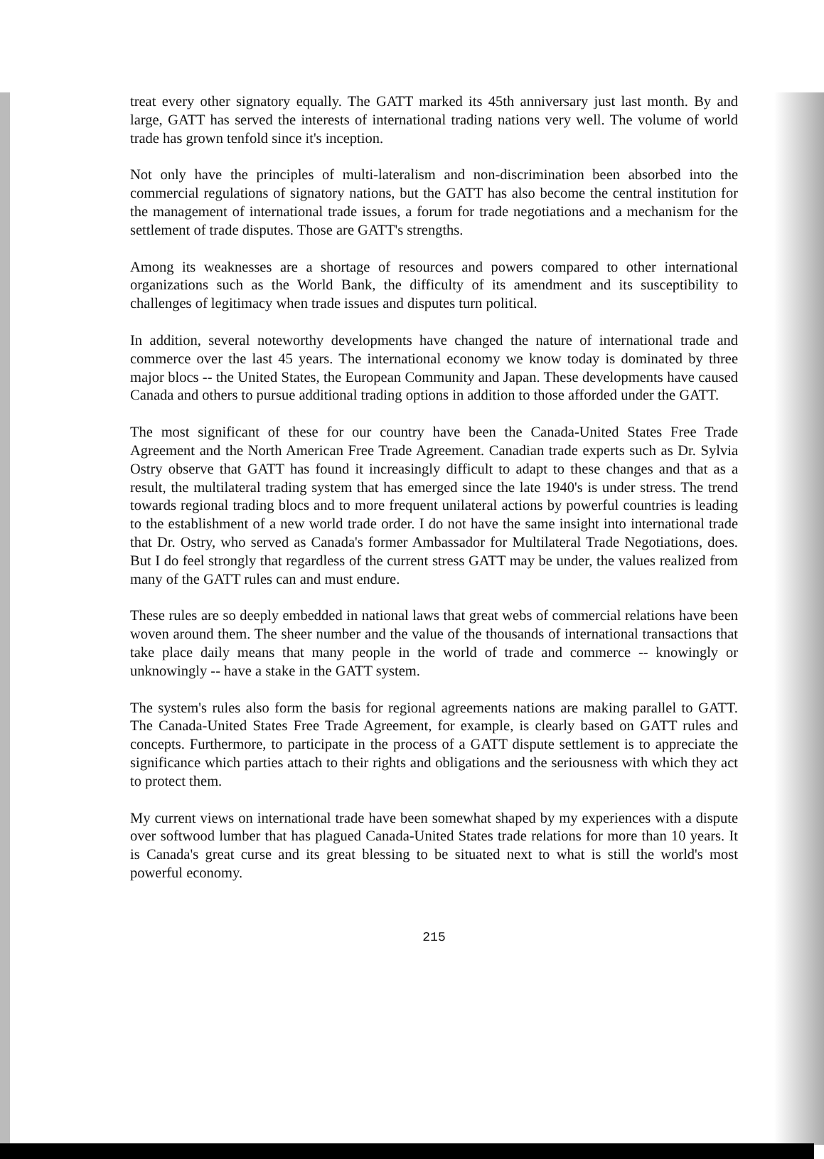treat every other signatory equally. The GATT marked its 45th anniversary just last month. By and large, GATT has served the interests of international trading nations very well. The volume of world trade has grown tenfold since it's inception.
Not only have the principles of multi-lateralism and non-discrimination been absorbed into the commercial regulations of signatory nations, but the GATT has also become the central institution for the management of international trade issues, a forum for trade negotiations and a mechanism for the settlement of trade disputes. Those are GATT's strengths.
Among its weaknesses are a shortage of resources and powers compared to other international organizations such as the World Bank, the difficulty of its amendment and its susceptibility to challenges of legitimacy when trade issues and disputes turn political.
In addition, several noteworthy developments have changed the nature of international trade and commerce over the last 45 years. The international economy we know today is dominated by three major blocs -- the United States, the European Community and Japan. These developments have caused Canada and others to pursue additional trading options in addition to those afforded under the GATT.
The most significant of these for our country have been the Canada-United States Free Trade Agreement and the North American Free Trade Agreement. Canadian trade experts such as Dr. Sylvia Ostry observe that GATT has found it increasingly difficult to adapt to these changes and that as a result, the multilateral trading system that has emerged since the late 1940's is under stress. The trend towards regional trading blocs and to more frequent unilateral actions by powerful countries is leading to the establishment of a new world trade order. I do not have the same insight into international trade that Dr. Ostry, who served as Canada's former Ambassador for Multilateral Trade Negotiations, does. But I do feel strongly that regardless of the current stress GATT may be under, the values realized from many of the GATT rules can and must endure.
These rules are so deeply embedded in national laws that great webs of commercial relations have been woven around them. The sheer number and the value of the thousands of international transactions that take place daily means that many people in the world of trade and commerce -- knowingly or unknowingly -- have a stake in the GATT system.
The system's rules also form the basis for regional agreements nations are making parallel to GATT. The Canada-United States Free Trade Agreement, for example, is clearly based on GATT rules and concepts. Furthermore, to participate in the process of a GATT dispute settlement is to appreciate the significance which parties attach to their rights and obligations and the seriousness with which they act to protect them.
My current views on international trade have been somewhat shaped by my experiences with a dispute over softwood lumber that has plagued Canada-United States trade relations for more than 10 years. It is Canada's great curse and its great blessing to be situated next to what is still the world's most powerful economy.
215